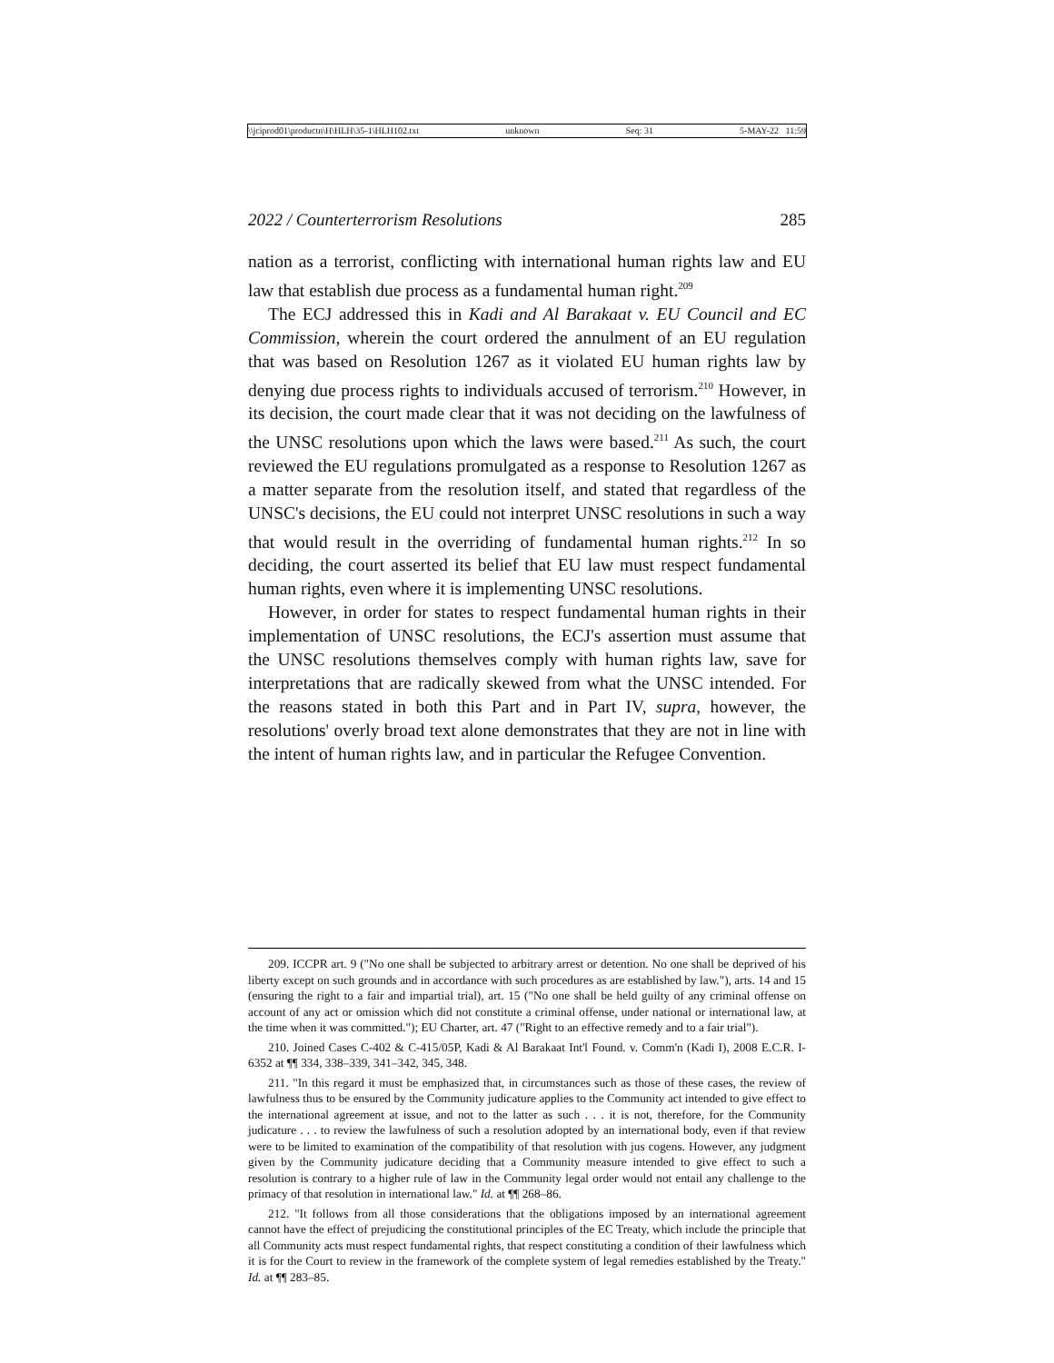\\jciprod01\productn\H\HLH\35-1\HLH102.txt unknown Seq: 31 5-MAY-22 11:59
2022 / Counterterrorism Resolutions 285
nation as a terrorist, conflicting with international human rights law and EU law that establish due process as a fundamental human right.<sup>209</sup>
The ECJ addressed this in Kadi and Al Barakaat v. EU Council and EC Commission, wherein the court ordered the annulment of an EU regulation that was based on Resolution 1267 as it violated EU human rights law by denying due process rights to individuals accused of terrorism.<sup>210</sup> However, in its decision, the court made clear that it was not deciding on the lawfulness of the UNSC resolutions upon which the laws were based.<sup>211</sup> As such, the court reviewed the EU regulations promulgated as a response to Resolution 1267 as a matter separate from the resolution itself, and stated that regardless of the UNSC's decisions, the EU could not interpret UNSC resolutions in such a way that would result in the overriding of fundamental human rights.<sup>212</sup> In so deciding, the court asserted its belief that EU law must respect fundamental human rights, even where it is implementing UNSC resolutions.
However, in order for states to respect fundamental human rights in their implementation of UNSC resolutions, the ECJ's assertion must assume that the UNSC resolutions themselves comply with human rights law, save for interpretations that are radically skewed from what the UNSC intended. For the reasons stated in both this Part and in Part IV, supra, however, the resolutions' overly broad text alone demonstrates that they are not in line with the intent of human rights law, and in particular the Refugee Convention.
209. ICCPR art. 9 ("No one shall be subjected to arbitrary arrest or detention. No one shall be deprived of his liberty except on such grounds and in accordance with such procedures as are established by law."), arts. 14 and 15 (ensuring the right to a fair and impartial trial), art. 15 ("No one shall be held guilty of any criminal offense on account of any act or omission which did not constitute a criminal offense, under national or international law, at the time when it was committed."); EU Charter, art. 47 ("Right to an effective remedy and to a fair trial").
210. Joined Cases C-402 & C-415/05P, Kadi & Al Barakaat Int'l Found. v. Comm'n (Kadi I), 2008 E.C.R. I-6352 at ¶¶ 334, 338–339, 341–342, 345, 348.
211. "In this regard it must be emphasized that, in circumstances such as those of these cases, the review of lawfulness thus to be ensured by the Community judicature applies to the Community act intended to give effect to the international agreement at issue, and not to the latter as such . . . it is not, therefore, for the Community judicature . . . to review the lawfulness of such a resolution adopted by an international body, even if that review were to be limited to examination of the compatibility of that resolution with jus cogens. However, any judgment given by the Community judicature deciding that a Community measure intended to give effect to such a resolution is contrary to a higher rule of law in the Community legal order would not entail any challenge to the primacy of that resolution in international law." Id. at ¶¶ 268–86.
212. "It follows from all those considerations that the obligations imposed by an international agreement cannot have the effect of prejudicing the constitutional principles of the EC Treaty, which include the principle that all Community acts must respect fundamental rights, that respect constituting a condition of their lawfulness which it is for the Court to review in the framework of the complete system of legal remedies established by the Treaty." Id. at ¶¶ 283–85.